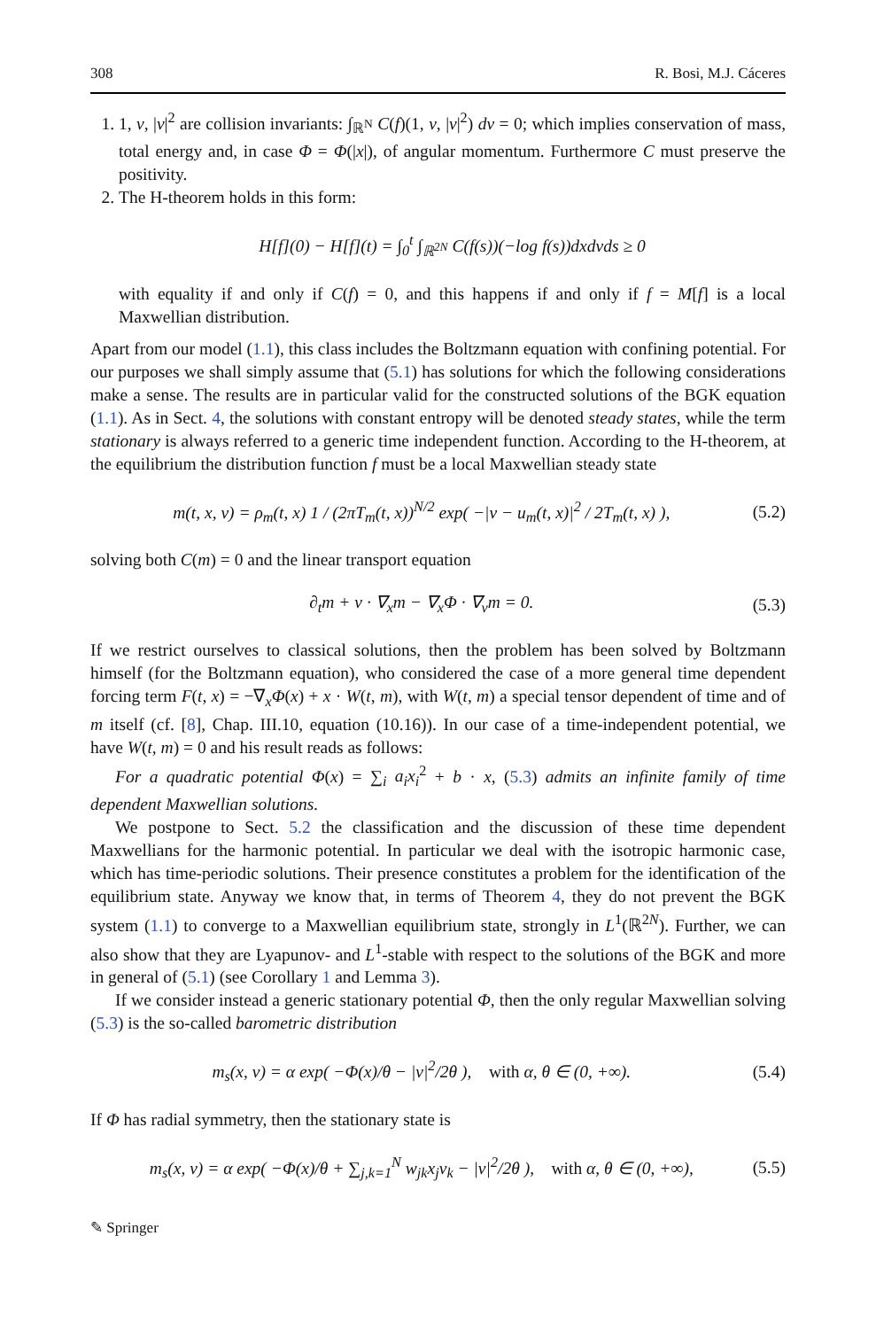308 R. Bosi, M.J. Cáceres
1. 1, v, |v|<sup>2</sup> are collision invariants: ∫<sub>ℝ<sup>N</sup></sub> C(f)(1, v, |v|<sup>2</sup>) dv = 0; which implies conservation of mass, total energy and, in case Φ = Φ(|x|), of angular momentum. Furthermore C must preserve the positivity.
2. The H-theorem holds in this form:
H[f](0) − H[f](t) = ∫<sub>0</sub><sup>t</sup> ∫<sub>ℝ<sup>2N</sup></sub> C(f(s))(−log f(s))dxdvds ≥ 0
with equality if and only if C(f) = 0, and this happens if and only if f = M[f] is a local Maxwellian distribution.
Apart from our model (1.1), this class includes the Boltzmann equation with confining potential. For our purposes we shall simply assume that (5.1) has solutions for which the following considerations make a sense. The results are in particular valid for the constructed solutions of the BGK equation (1.1). As in Sect. 4, the solutions with constant entropy will be denoted steady states, while the term stationary is always referred to a generic time independent function. According to the H-theorem, at the equilibrium the distribution function f must be a local Maxwellian steady state
m(t, x, v) = ρ<sub>m</sub>(t, x) 1 / (2πT<sub>m</sub>(t, x))<sup>N/2</sup> exp( −|v − u<sub>m</sub>(t, x)|<sup>2</sup> / 2T<sub>m</sub>(t, x) ), (5.2)
solving both C(m) = 0 and the linear transport equation
∂<sub>t</sub>m + v · ∇<sub>x</sub>m − ∇<sub>x</sub>Φ · ∇<sub>v</sub>m = 0. (5.3)
If we restrict ourselves to classical solutions, then the problem has been solved by Boltzmann himself (for the Boltzmann equation), who considered the case of a more general time dependent forcing term F(t, x) = −∇<sub>x</sub>Φ(x) + x · W(t, m), with W(t, m) a special tensor dependent of time and of m itself (cf. [8], Chap. III.10, equation (10.16)). In our case of a time-independent potential, we have W(t, m) = 0 and his result reads as follows:
For a quadratic potential Φ(x) = ∑<sub>i</sub> a<sub>i</sub>x<sub>i</sub><sup>2</sup> + b · x, (5.3) admits an infinite family of time dependent Maxwellian solutions.
We postpone to Sect. 5.2 the classification and the discussion of these time dependent Maxwellians for the harmonic potential. In particular we deal with the isotropic harmonic case, which has time-periodic solutions. Their presence constitutes a problem for the identification of the equilibrium state. Anyway we know that, in terms of Theorem 4, they do not prevent the BGK system (1.1) to converge to a Maxwellian equilibrium state, strongly in L<sup>1</sup>(ℝ<sup>2N</sup>). Further, we can also show that they are Lyapunov- and L<sup>1</sup>-stable with respect to the solutions of the BGK and more in general of (5.1) (see Corollary 1 and Lemma 3).
If we consider instead a generic stationary potential Φ, then the only regular Maxwellian solving (5.3) is the so-called barometric distribution
m<sub>s</sub>(x, v) = α exp( −Φ(x)/θ − |v|<sup>2</sup>/2θ ), with α, θ ∈ (0, +∞). (5.4)
If Φ has radial symmetry, then the stationary state is
m<sub>s</sub>(x, v) = α exp( −Φ(x)/θ + ∑<sub>j,k=1</sub><sup>N</sup> w<sub>jk</sub>x<sub>j</sub>v<sub>k</sub> − |v|<sup>2</sup>/2θ ), with α, θ ∈ (0, +∞), (5.5)
✎ Springer